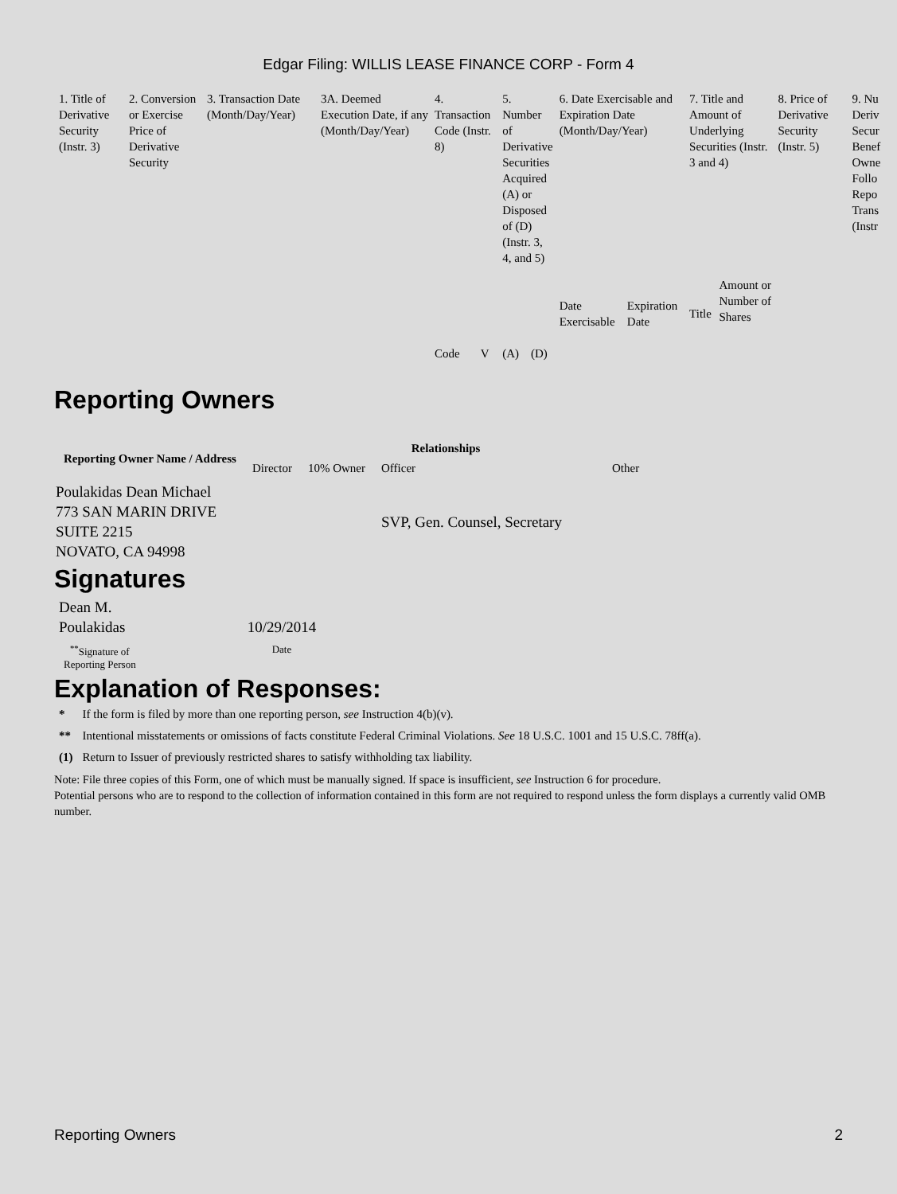Edgar Filing: WILLIS LEASE FINANCE CORP - Form 4
| 1. Title of Derivative Security (Instr. 3) | 2. Conversion or Exercise Price of Derivative Security | 3. Transaction Date (Month/Day/Year) | 3A. Deemed Execution Date, if any (Month/Day/Year) | 4. Transaction Code (Instr. 8) | | 5. Number of Derivative Securities Acquired (A) or Disposed of (D) (Instr. 3, 4, and 5) | | 6. Date Exercisable and Expiration Date (Month/Day/Year) | | 7. Title and Amount of Underlying Securities (Instr. 3 and 4) | | 8. Price of Derivative Security (Instr. 5) | 9. Nu Deriv Secur Benef Owne Follo Repo Trans (Instr |
| --- | --- | --- | --- | --- | --- | --- | --- | --- | --- | --- | --- | --- | --- |
| | | | | Code | V | (A) | (D) | Date Exercisable | Expiration Date | Title | Amount or Number of Shares | | |
Reporting Owners
| Reporting Owner Name / Address | Relationships | | | |
| --- | --- | --- | --- | --- |
| | Director | 10% Owner | Officer | Other |
| Poulakidas Dean Michael 773 SAN MARIN DRIVE SUITE 2215 NOVATO, CA 94998 | | | SVP, Gen. Counsel, Secretary | |
Signatures
| Dean M. Poulakidas | 10/29/2014 |
| <sup>**</sup> Signature of Reporting Person | Date |
Explanation of Responses:
| * | If the form is filed by more than one reporting person, see Instruction 4(b)(v). |
| ** | Intentional misstatements or omissions of facts constitute Federal Criminal Violations. See 18 U.S.C. 1001 and 15 U.S.C. 78ff(a). |
| (1) | Return to Issuer of previously restricted shares to satisfy withholding tax liability. |
Note: File three copies of this Form, one of which must be manually signed. If space is insufficient, see Instruction 6 for procedure.
Potential persons who are to respond to the collection of information contained in this form are not required to respond unless the form displays a currently valid OMB number.
Reporting Owners 2